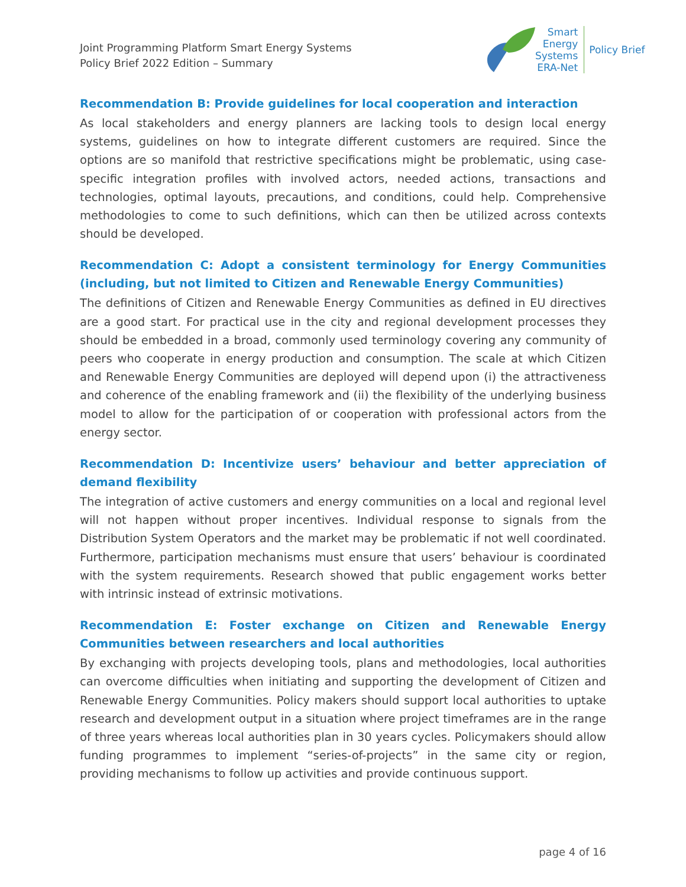Joint Programming Platform Smart Energy Systems
Policy Brief 2022 Edition – Summary
Smart
Energy
Systems
ERA-Net
Policy Brief
Recommendation B: Provide guidelines for local cooperation and interaction
As local stakeholders and energy planners are lacking tools to design local energy systems, guidelines on how to integrate different customers are required. Since the options are so manifold that restrictive specifications might be problematic, using case-specific integration profiles with involved actors, needed actions, transactions and technologies, optimal layouts, precautions, and conditions, could help. Comprehensive methodologies to come to such definitions, which can then be utilized across contexts should be developed.
Recommendation C: Adopt a consistent terminology for Energy Communities (including, but not limited to Citizen and Renewable Energy Communities)
The definitions of Citizen and Renewable Energy Communities as defined in EU directives are a good start. For practical use in the city and regional development processes they should be embedded in a broad, commonly used terminology covering any community of peers who cooperate in energy production and consumption. The scale at which Citizen and Renewable Energy Communities are deployed will depend upon (i) the attractiveness and coherence of the enabling framework and (ii) the flexibility of the underlying business model to allow for the participation of or cooperation with professional actors from the energy sector.
Recommendation D: Incentivize users’ behaviour and better appreciation of demand flexibility
The integration of active customers and energy communities on a local and regional level will not happen without proper incentives. Individual response to signals from the Distribution System Operators and the market may be problematic if not well coordinated. Furthermore, participation mechanisms must ensure that users’ behaviour is coordinated with the system requirements. Research showed that public engagement works better with intrinsic instead of extrinsic motivations.
Recommendation E: Foster exchange on Citizen and Renewable Energy Communities between researchers and local authorities
By exchanging with projects developing tools, plans and methodologies, local authorities can overcome difficulties when initiating and supporting the development of Citizen and Renewable Energy Communities. Policy makers should support local authorities to uptake research and development output in a situation where project timeframes are in the range of three years whereas local authorities plan in 30 years cycles. Policymakers should allow funding programmes to implement “series-of-projects” in the same city or region, providing mechanisms to follow up activities and provide continuous support.
page 4 of 16